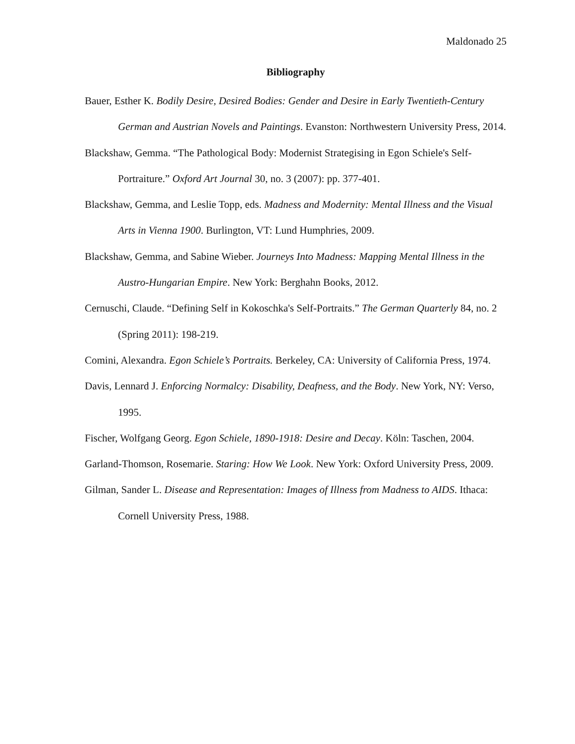Maldonado 25
Bibliography
Bauer, Esther K. Bodily Desire, Desired Bodies: Gender and Desire in Early Twentieth-Century German and Austrian Novels and Paintings. Evanston: Northwestern University Press, 2014.
Blackshaw, Gemma. “The Pathological Body: Modernist Strategising in Egon Schiele's Self-Portraiture.” Oxford Art Journal 30, no. 3 (2007): pp. 377-401.
Blackshaw, Gemma, and Leslie Topp, eds. Madness and Modernity: Mental Illness and the Visual Arts in Vienna 1900. Burlington, VT: Lund Humphries, 2009.
Blackshaw, Gemma, and Sabine Wieber. Journeys Into Madness: Mapping Mental Illness in the Austro-Hungarian Empire. New York: Berghahn Books, 2012.
Cernuschi, Claude. “Defining Self in Kokoschka's Self-Portraits.” The German Quarterly 84, no. 2 (Spring 2011): 198-219.
Comini, Alexandra. Egon Schiele’s Portraits. Berkeley, CA: University of California Press, 1974.
Davis, Lennard J. Enforcing Normalcy: Disability, Deafness, and the Body. New York, NY: Verso, 1995.
Fischer, Wolfgang Georg. Egon Schiele, 1890-1918: Desire and Decay. Köln: Taschen, 2004.
Garland-Thomson, Rosemarie. Staring: How We Look. New York: Oxford University Press, 2009.
Gilman, Sander L. Disease and Representation: Images of Illness from Madness to AIDS. Ithaca: Cornell University Press, 1988.